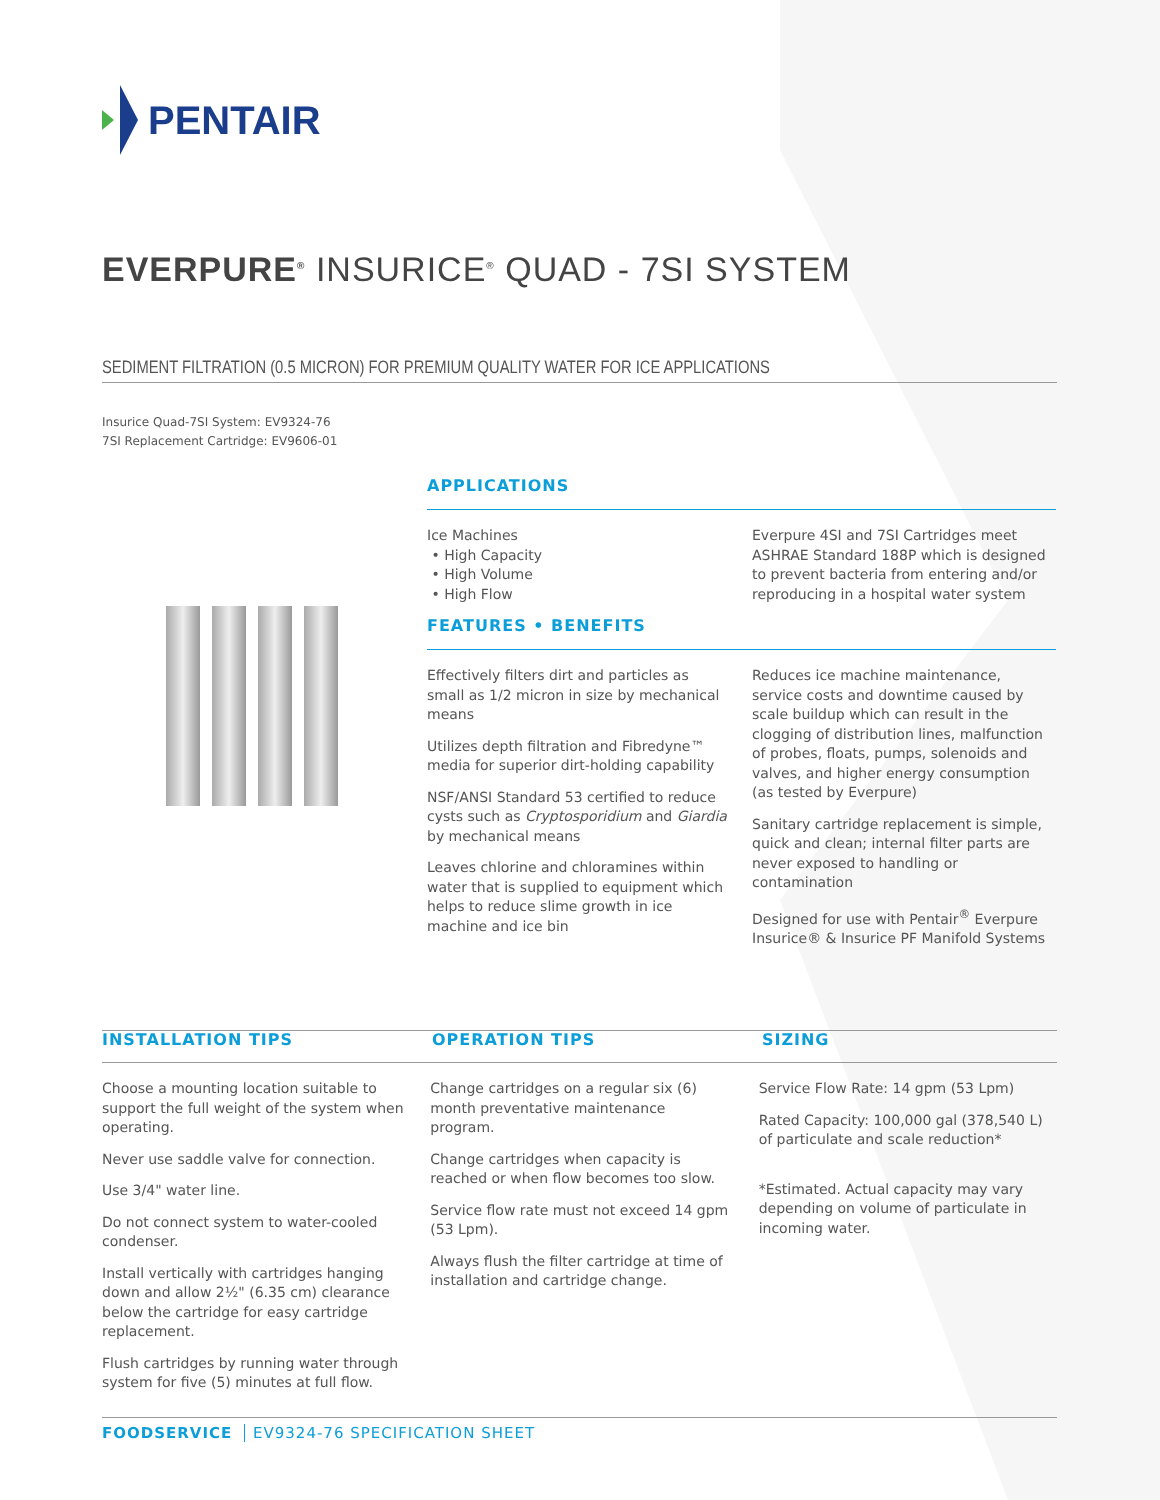PENTAIR
EVERPURE<sup>®</sup> INSURICE<sup>®</sup> QUAD - 7SI SYSTEM
SEDIMENT FILTRATION (0.5 MICRON) FOR PREMIUM QUALITY WATER FOR ICE APPLICATIONS
Insurice Quad-7SI System: EV9324-76
7SI Replacement Cartridge: EV9606-01
APPLICATIONS
Ice Machines
• High Capacity
• High Volume
• High Flow
Everpure 4SI and 7SI Cartridges meet ASHRAE Standard 188P which is designed to prevent bacteria from entering and/or reproducing in a hospital water system
FEATURES • BENEFITS
Effectively filters dirt and particles as small as 1/2 micron in size by mechanical means
Utilizes depth filtration and Fibredyne™ media for superior dirt-holding capability
NSF/ANSI Standard 53 certified to reduce cysts such as Cryptosporidium and Giardia by mechanical means
Leaves chlorine and chloramines within water that is supplied to equipment which helps to reduce slime growth in ice machine and ice bin
Reduces ice machine maintenance, service costs and downtime caused by scale buildup which can result in the clogging of distribution lines, malfunction of probes, floats, pumps, solenoids and valves, and higher energy consumption (as tested by Everpure)
Sanitary cartridge replacement is simple, quick and clean; internal filter parts are never exposed to handling or contamination
Designed for use with Pentair<sup>®</sup> Everpure Insurice® & Insurice PF Manifold Systems
INSTALLATION TIPS OPERATION TIPS SIZING
Choose a mounting location suitable to support the full weight of the system when operating.
Never use saddle valve for connection.
Use 3/4" water line.
Do not connect system to water-cooled condenser.
Install vertically with cartridges hanging down and allow 2½" (6.35 cm) clearance below the cartridge for easy cartridge replacement.
Flush cartridges by running water through system for five (5) minutes at full flow.
Change cartridges on a regular six (6) month preventative maintenance program.
Change cartridges when capacity is reached or when flow becomes too slow.
Service flow rate must not exceed 14 gpm (53 Lpm).
Always flush the filter cartridge at time of installation and cartridge change.
Service Flow Rate: 14 gpm (53 Lpm)
Rated Capacity: 100,000 gal (378,540 L) of particulate and scale reduction*
*Estimated. Actual capacity may vary depending on volume of particulate in incoming water.
FOODSERVICE EV9324-76 SPECIFICATION SHEET